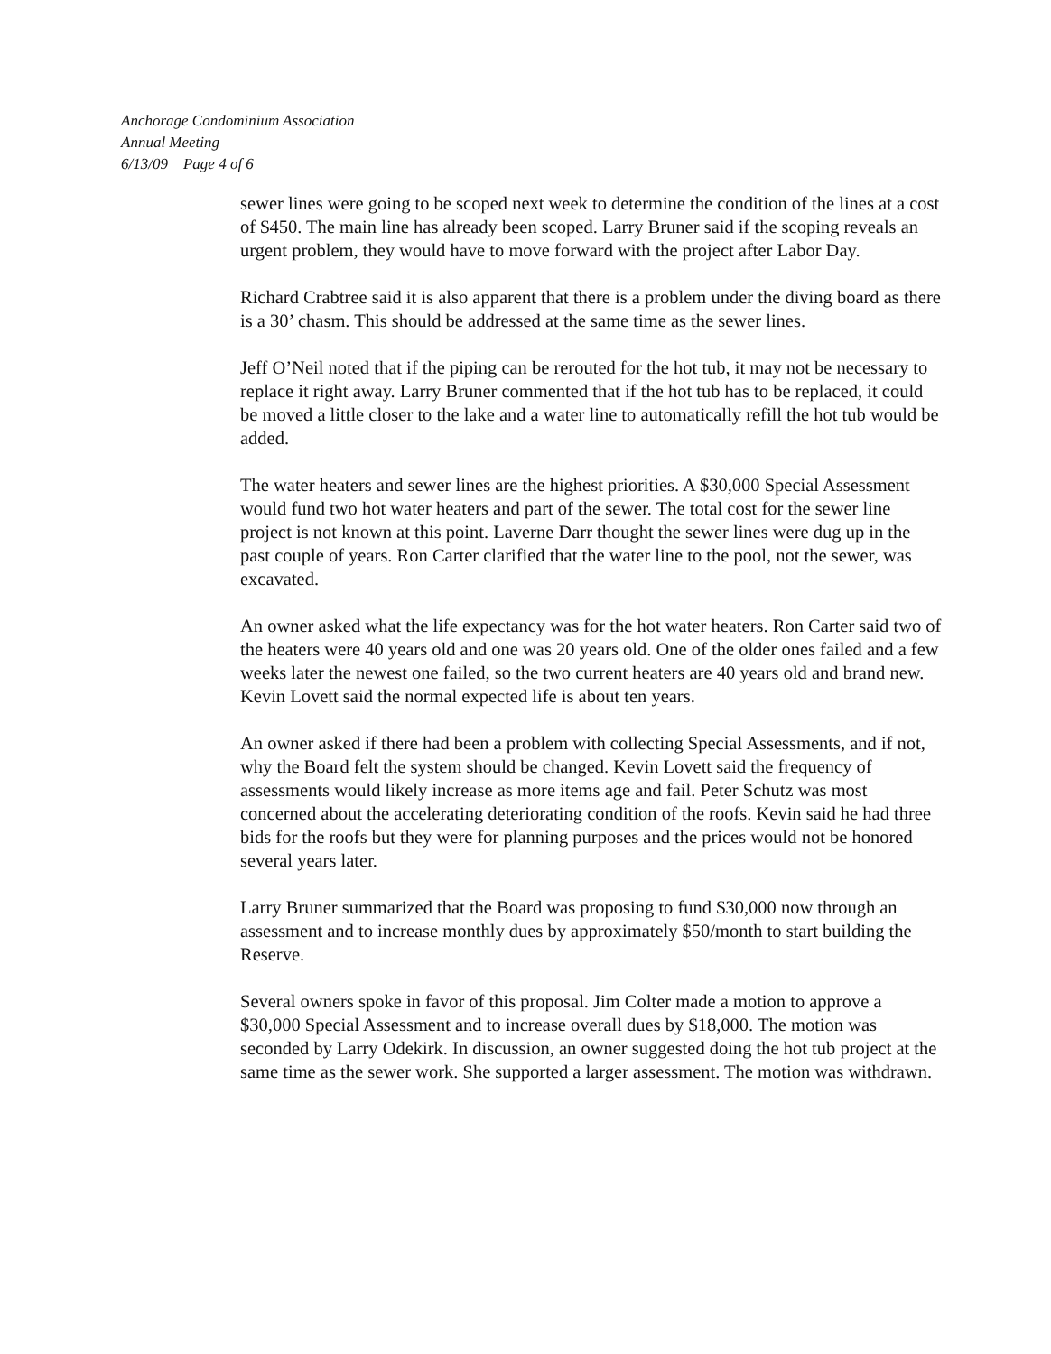Anchorage Condominium Association
Annual Meeting
6/13/09 Page 4 of 6
sewer lines were going to be scoped next week to determine the condition of the lines at a cost of $450. The main line has already been scoped. Larry Bruner said if the scoping reveals an urgent problem, they would have to move forward with the project after Labor Day.
Richard Crabtree said it is also apparent that there is a problem under the diving board as there is a 30’ chasm. This should be addressed at the same time as the sewer lines.
Jeff O’Neil noted that if the piping can be rerouted for the hot tub, it may not be necessary to replace it right away. Larry Bruner commented that if the hot tub has to be replaced, it could be moved a little closer to the lake and a water line to automatically refill the hot tub would be added.
The water heaters and sewer lines are the highest priorities. A $30,000 Special Assessment would fund two hot water heaters and part of the sewer. The total cost for the sewer line project is not known at this point. Laverne Darr thought the sewer lines were dug up in the past couple of years. Ron Carter clarified that the water line to the pool, not the sewer, was excavated.
An owner asked what the life expectancy was for the hot water heaters. Ron Carter said two of the heaters were 40 years old and one was 20 years old. One of the older ones failed and a few weeks later the newest one failed, so the two current heaters are 40 years old and brand new. Kevin Lovett said the normal expected life is about ten years.
An owner asked if there had been a problem with collecting Special Assessments, and if not, why the Board felt the system should be changed. Kevin Lovett said the frequency of assessments would likely increase as more items age and fail. Peter Schutz was most concerned about the accelerating deteriorating condition of the roofs. Kevin said he had three bids for the roofs but they were for planning purposes and the prices would not be honored several years later.
Larry Bruner summarized that the Board was proposing to fund $30,000 now through an assessment and to increase monthly dues by approximately $50/month to start building the Reserve.
Several owners spoke in favor of this proposal. Jim Colter made a motion to approve a $30,000 Special Assessment and to increase overall dues by $18,000. The motion was seconded by Larry Odekirk. In discussion, an owner suggested doing the hot tub project at the same time as the sewer work. She supported a larger assessment. The motion was withdrawn.